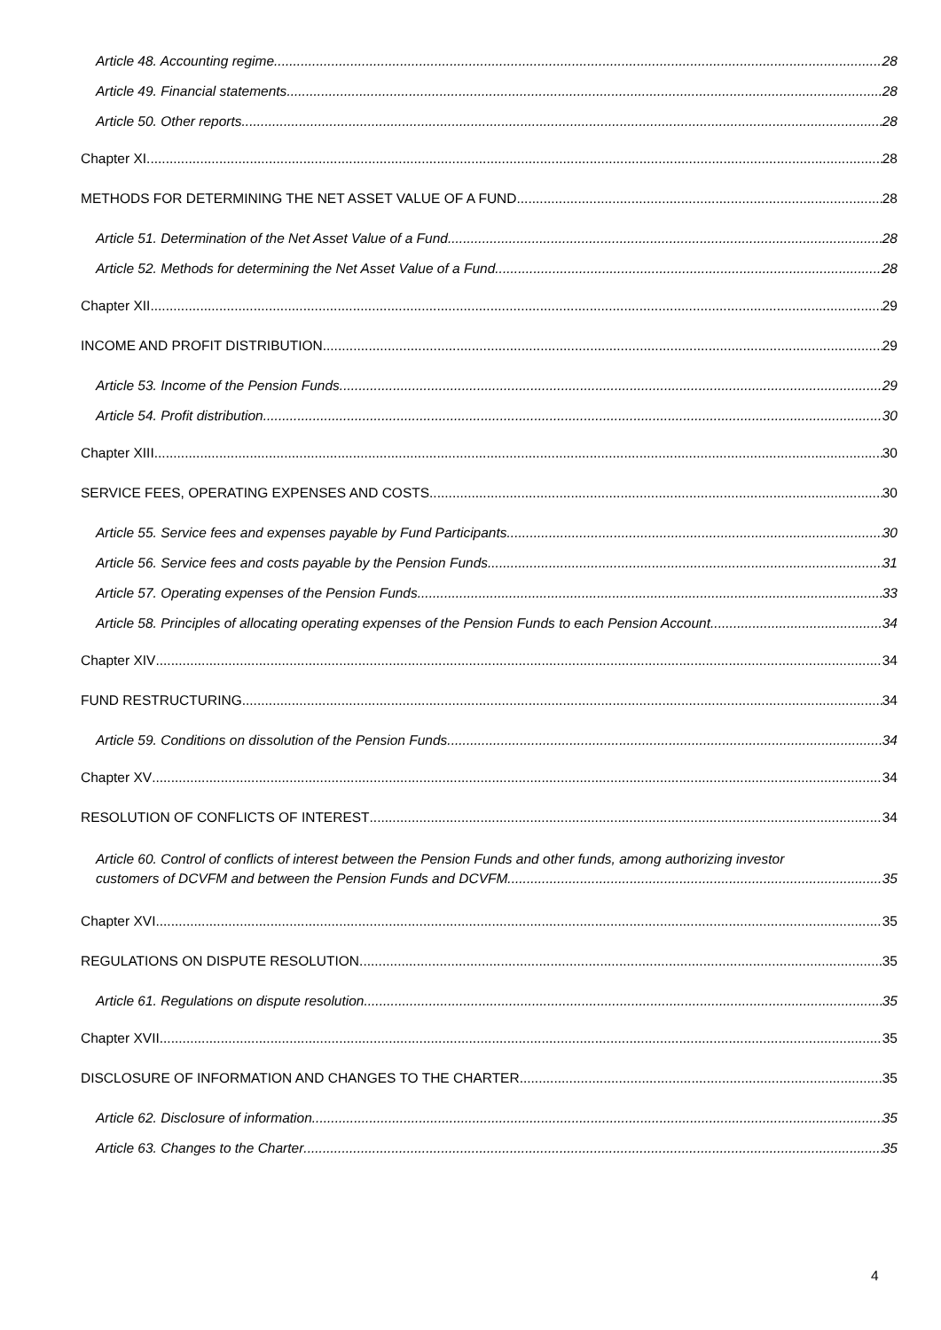Article 48. Accounting regime 28
Article 49. Financial statements 28
Article 50. Other reports 28
Chapter XI 28
METHODS FOR DETERMINING THE NET ASSET VALUE OF A FUND 28
Article 51. Determination of the Net Asset Value of a Fund 28
Article 52. Methods for determining the Net Asset Value of a Fund 28
Chapter XII 29
INCOME AND PROFIT DISTRIBUTION 29
Article 53. Income of the Pension Funds 29
Article 54. Profit distribution 30
Chapter XIII 30
SERVICE FEES, OPERATING EXPENSES AND COSTS 30
Article 55. Service fees and expenses payable by Fund Participants 30
Article 56. Service fees and costs payable by the Pension Funds 31
Article 57. Operating expenses of the Pension Funds 33
Article 58. Principles of allocating operating expenses of the Pension Funds to each Pension Account 34
Chapter XIV 34
FUND RESTRUCTURING 34
Article 59. Conditions on dissolution of the Pension Funds 34
Chapter XV 34
RESOLUTION OF CONFLICTS OF INTEREST 34
Article 60. Control of conflicts of interest between the Pension Funds and other funds, among authorizing investor
customers of DCVFM and between the Pension Funds and DCVFM 35
Chapter XVI 35
REGULATIONS ON DISPUTE RESOLUTION 35
Article 61. Regulations on dispute resolution 35
Chapter XVII 35
DISCLOSURE OF INFORMATION AND CHANGES TO THE CHARTER 35
Article 62. Disclosure of information 35
Article 63. Changes to the Charter 35
4